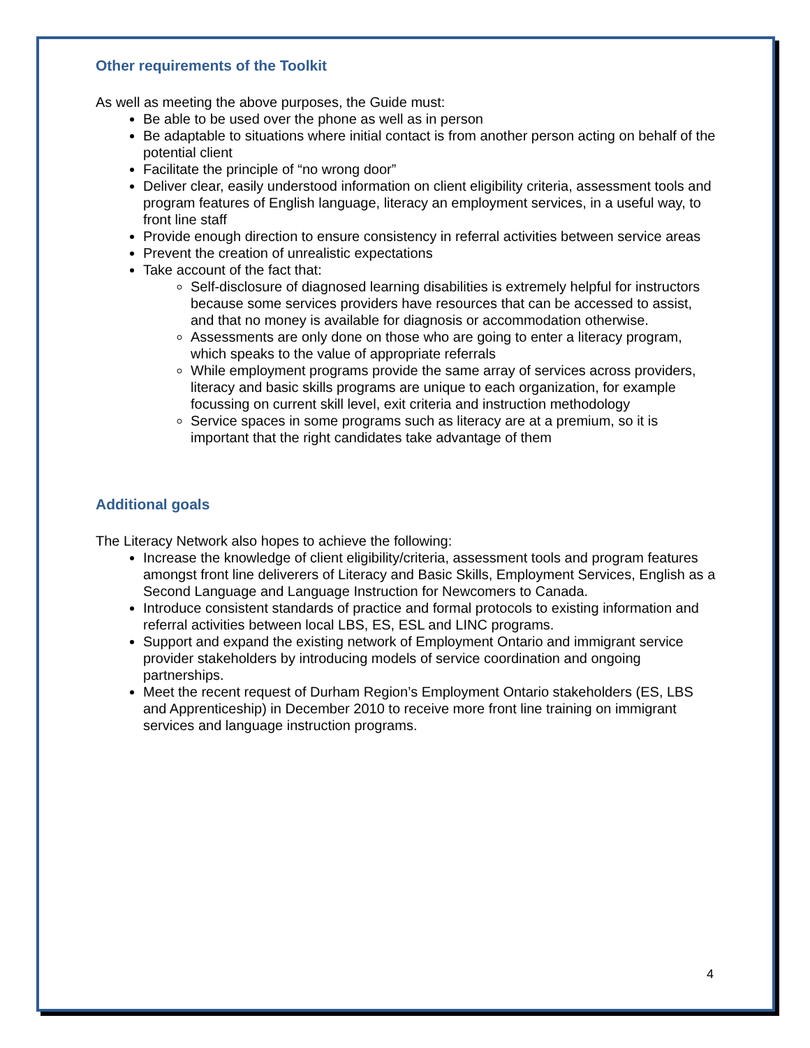Other requirements of the Toolkit
As well as meeting the above purposes, the Guide must:
Be able to be used over the phone as well as in person
Be adaptable to situations where initial contact is from another person acting on behalf of the potential client
Facilitate the principle of “no wrong door”
Deliver clear, easily understood information on client eligibility criteria, assessment tools and program features of English language, literacy an employment services, in a useful way, to front line staff
Provide enough direction to ensure consistency in referral activities between service areas
Prevent the creation of unrealistic expectations
Take account of the fact that:
Self-disclosure of diagnosed learning disabilities is extremely helpful for instructors because some services providers have resources that can be accessed to assist, and that no money is available for diagnosis or accommodation otherwise.
Assessments are only done on those who are going to enter a literacy program, which speaks to the value of appropriate referrals
While employment programs provide the same array of services across providers, literacy and basic skills programs are unique to each organization, for example focussing on current skill level, exit criteria and instruction methodology
Service spaces in some programs such as literacy are at a premium, so it is important that the right candidates take advantage of them
Additional goals
The Literacy Network also hopes to achieve the following:
Increase the knowledge of client eligibility/criteria, assessment tools and program features amongst front line deliverers of Literacy and Basic Skills, Employment Services, English as a Second Language and Language Instruction for Newcomers to Canada.
Introduce consistent standards of practice and formal protocols to existing information and referral activities between local LBS, ES, ESL and LINC programs.
Support and expand the existing network of Employment Ontario and immigrant service provider stakeholders by introducing models of service coordination and ongoing partnerships.
Meet the recent request of Durham Region’s Employment Ontario stakeholders (ES, LBS and Apprenticeship) in December 2010 to receive more front line training on immigrant services and language instruction programs.
4